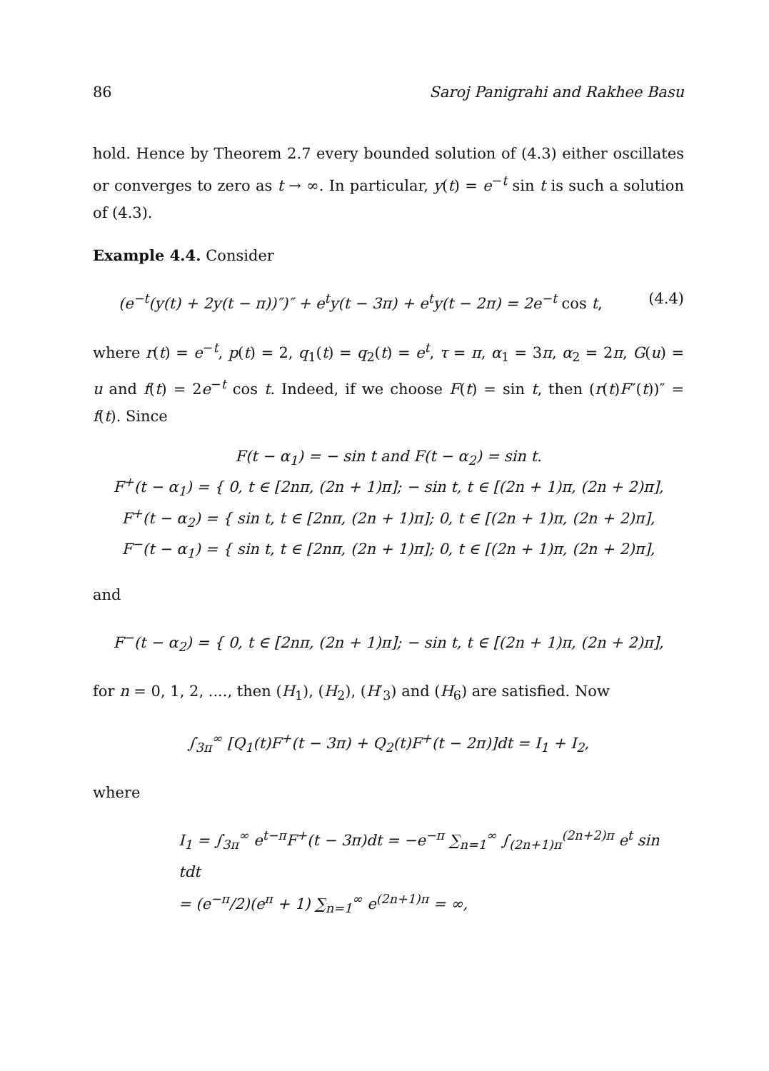86 Saroj Panigrahi and Rakhee Basu
hold. Hence by Theorem 2.7 every bounded solution of (4.3) either oscillates or converges to zero as t → ∞. In particular, y(t) = e<sup>−t</sup> sin t is such a solution of (4.3).
Example 4.4. Consider
(e<sup>−t</sup>(y(t) + 2y(t − π))″)″ + e<sup>t</sup>y(t − 3π) + e<sup>t</sup>y(t − 2π) = 2e<sup>−t</sup> cos t, (4.4)
where r(t) = e<sup>−t</sup>, p(t) = 2, q<sub>1</sub>(t) = q<sub>2</sub>(t) = e<sup>t</sup>, τ = π, α<sub>1</sub> = 3π, α<sub>2</sub> = 2π, G(u) = u and f(t) = 2e<sup>−t</sup> cos t. Indeed, if we choose F(t) = sin t, then (r(t)F″(t))″ = f(t). Since
F(t − α<sub>1</sub>) = − sin t and F(t − α<sub>2</sub>) = sin t.
F<sup>+</sup>(t − α<sub>1</sub>) = { 0, t ∈ [2nπ, (2n + 1)π]; − sin t, t ∈ [(2n + 1)π, (2n + 2)π],
F<sup>+</sup>(t − α<sub>2</sub>) = { sin t, t ∈ [2nπ, (2n + 1)π]; 0, t ∈ [(2n + 1)π, (2n + 2)π],
F<sup>−</sup>(t − α<sub>1</sub>) = { sin t, t ∈ [2nπ, (2n + 1)π]; 0, t ∈ [(2n + 1)π, (2n + 2)π],
and
F<sup>−</sup>(t − α<sub>2</sub>) = { 0, t ∈ [2nπ, (2n + 1)π]; − sin t, t ∈ [(2n + 1)π, (2n + 2)π],
for n = 0, 1, 2, ...., then (H<sub>1</sub>), (H<sub>2</sub>), (H′<sub>3</sub>) and (H<sub>6</sub>) are satisfied. Now
∫<sub>3π</sub><sup>∞</sup> [Q<sub>1</sub>(t)F<sup>+</sup>(t − 3π) + Q<sub>2</sub>(t)F<sup>+</sup>(t − 2π)]dt = I<sub>1</sub> + I<sub>2</sub>,
where
I<sub>1</sub> = ∫<sub>3π</sub><sup>∞</sup> e<sup>t−π</sup>F<sup>+</sup>(t − 3π)dt = −e<sup>−π</sup> ∑<sub>n=1</sub><sup>∞</sup> ∫<sub>(2n+1)π</sub><sup>(2n+2)π</sup> e<sup>t</sup> sin tdt
= (e<sup>−π</sup>/2)(e<sup>π</sup> + 1) ∑<sub>n=1</sub><sup>∞</sup> e<sup>(2n+1)π</sup> = ∞,